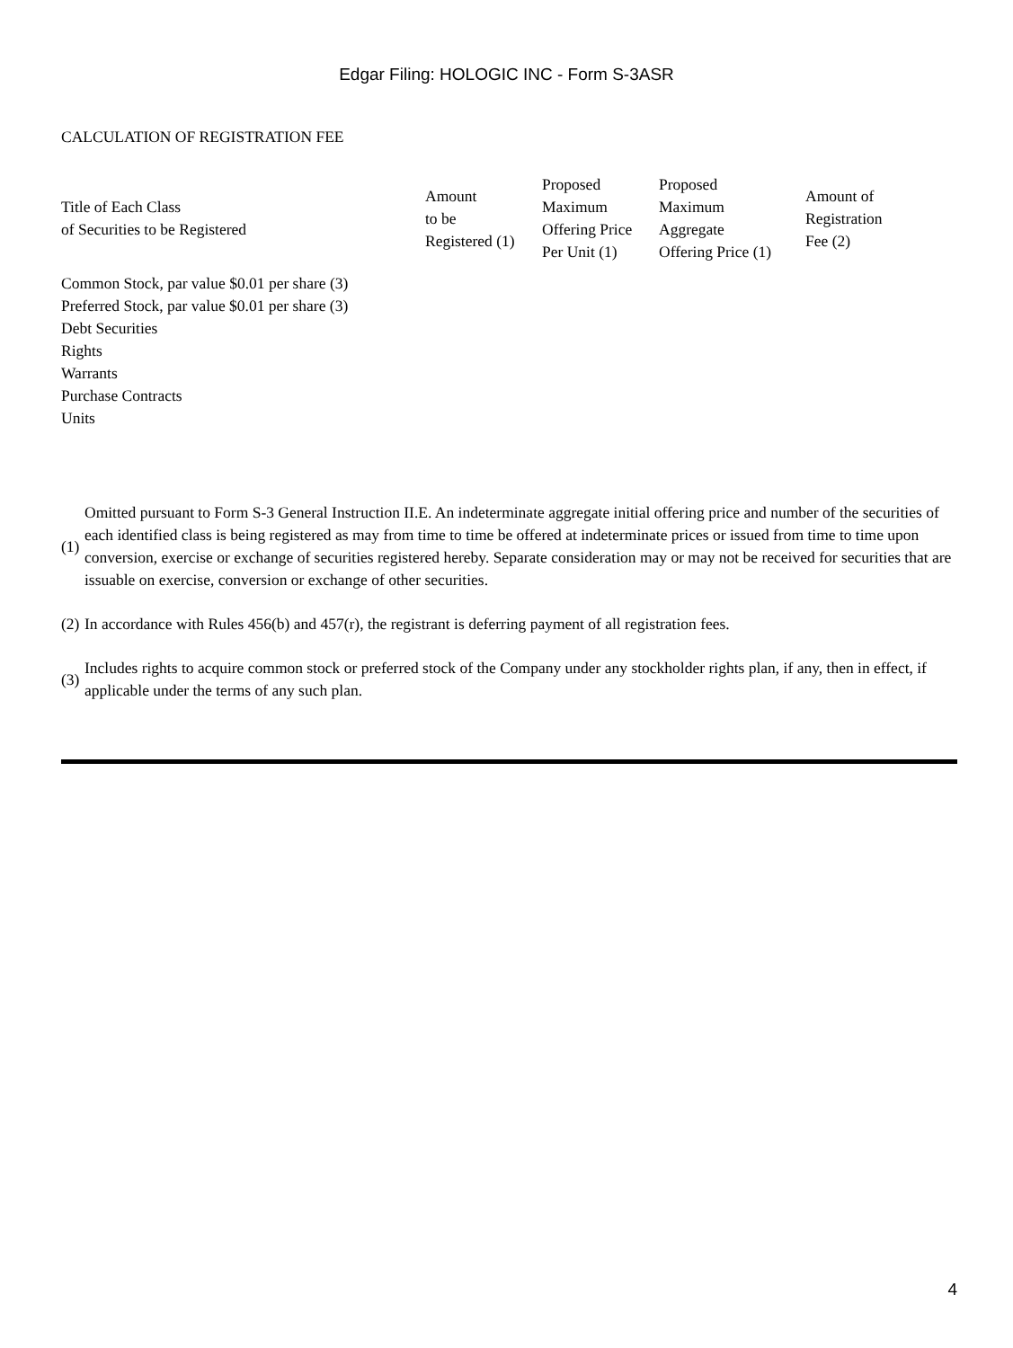Edgar Filing: HOLOGIC INC - Form S-3ASR
CALCULATION OF REGISTRATION FEE
| Title of Each Class of Securities to be Registered | Amount to be Registered (1) | Proposed Maximum Offering Price Per Unit (1) | Proposed Maximum Aggregate Offering Price (1) | Amount of Registration Fee (2) |
| --- | --- | --- | --- | --- |
| Common Stock, par value $0.01 per share (3) | | | | |
| Preferred Stock, par value $0.01 per share (3) | | | | |
| Debt Securities | | | | |
| Rights | | | | |
| Warrants | | | | |
| Purchase Contracts | | | | |
| Units | | | | |
| (1) | Omitted pursuant to Form S-3 General Instruction II.E. An indeterminate aggregate initial offering price and number of the securities of each identified class is being registered as may from time to time be offered at indeterminate prices or issued from time to time upon conversion, exercise or exchange of securities registered hereby. Separate consideration may or may not be received for securities that are issuable on exercise, conversion or exchange of other securities. |
| (2) | In accordance with Rules 456(b) and 457(r), the registrant is deferring payment of all registration fees. |
| (3) | Includes rights to acquire common stock or preferred stock of the Company under any stockholder rights plan, if any, then in effect, if applicable under the terms of any such plan. |
4